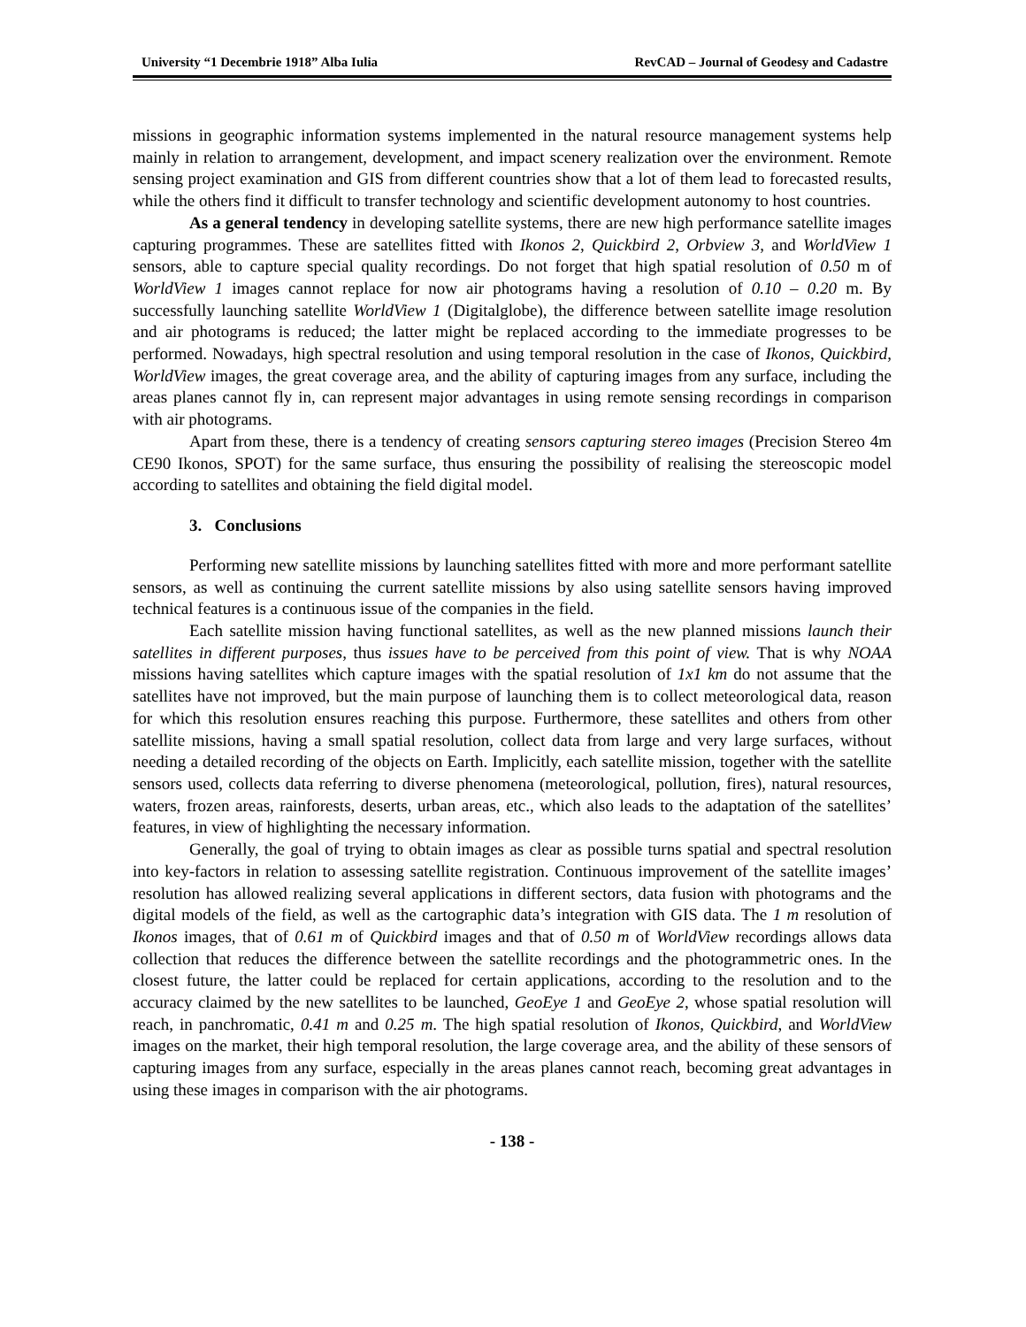University “1 Decembrie 1918” Alba Iulia RevCAD – Journal of Geodesy and Cadastre
missions in geographic information systems implemented in the natural resource management systems help mainly in relation to arrangement, development, and impact scenery realization over the environment. Remote sensing project examination and GIS from different countries show that a lot of them lead to forecasted results, while the others find it difficult to transfer technology and scientific development autonomy to host countries.
As a general tendency in developing satellite systems, there are new high performance satellite images capturing programmes. These are satellites fitted with Ikonos 2, Quickbird 2, Orbview 3, and WorldView 1 sensors, able to capture special quality recordings. Do not forget that high spatial resolution of 0.50 m of WorldView 1 images cannot replace for now air photograms having a resolution of 0.10 – 0.20 m. By successfully launching satellite WorldView 1 (Digitalglobe), the difference between satellite image resolution and air photograms is reduced; the latter might be replaced according to the immediate progresses to be performed. Nowadays, high spectral resolution and using temporal resolution in the case of Ikonos, Quickbird, WorldView images, the great coverage area, and the ability of capturing images from any surface, including the areas planes cannot fly in, can represent major advantages in using remote sensing recordings in comparison with air photograms.
Apart from these, there is a tendency of creating sensors capturing stereo images (Precision Stereo 4m CE90 Ikonos, SPOT) for the same surface, thus ensuring the possibility of realising the stereoscopic model according to satellites and obtaining the field digital model.
3. Conclusions
Performing new satellite missions by launching satellites fitted with more and more performant satellite sensors, as well as continuing the current satellite missions by also using satellite sensors having improved technical features is a continuous issue of the companies in the field.
Each satellite mission having functional satellites, as well as the new planned missions launch their satellites in different purposes, thus issues have to be perceived from this point of view. That is why NOAA missions having satellites which capture images with the spatial resolution of 1x1 km do not assume that the satellites have not improved, but the main purpose of launching them is to collect meteorological data, reason for which this resolution ensures reaching this purpose. Furthermore, these satellites and others from other satellite missions, having a small spatial resolution, collect data from large and very large surfaces, without needing a detailed recording of the objects on Earth. Implicitly, each satellite mission, together with the satellite sensors used, collects data referring to diverse phenomena (meteorological, pollution, fires), natural resources, waters, frozen areas, rainforests, deserts, urban areas, etc., which also leads to the adaptation of the satellites’ features, in view of highlighting the necessary information.
Generally, the goal of trying to obtain images as clear as possible turns spatial and spectral resolution into key-factors in relation to assessing satellite registration. Continuous improvement of the satellite images’ resolution has allowed realizing several applications in different sectors, data fusion with photograms and the digital models of the field, as well as the cartographic data’s integration with GIS data. The 1 m resolution of Ikonos images, that of 0.61 m of Quickbird images and that of 0.50 m of WorldView recordings allows data collection that reduces the difference between the satellite recordings and the photogrammetric ones. In the closest future, the latter could be replaced for certain applications, according to the resolution and to the accuracy claimed by the new satellites to be launched, GeoEye 1 and GeoEye 2, whose spatial resolution will reach, in panchromatic, 0.41 m and 0.25 m. The high spatial resolution of Ikonos, Quickbird, and WorldView images on the market, their high temporal resolution, the large coverage area, and the ability of these sensors of capturing images from any surface, especially in the areas planes cannot reach, becoming great advantages in using these images in comparison with the air photograms.
- 138 -